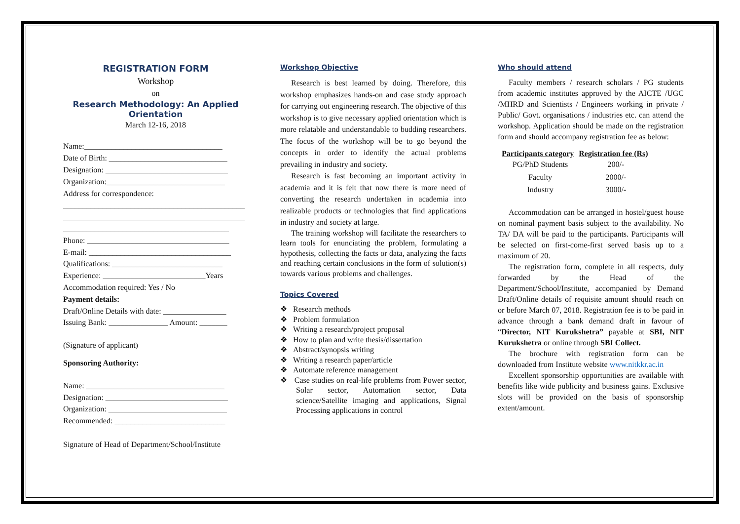REGISTRATION FORM
Workshop
on
Research Methodology: An Applied Orientation
March 12-16, 2018
Name:___________________________________
Date of Birth: ______________________________
Designation: _______________________________
Organization:______________________________
Address for correspondence:
______________________________________________
______________________________________________
__________________________________________
Phone: ____________________________________
E-mail: ____________________________________
Qualifications: ____________________________
Experience: __________________________Years
Accommodation required: Yes / No
Payment details:
Draft/Online Details with date: ________________
Issuing Bank: _______________ Amount: _______
(Signature of applicant)
Sponsoring Authority:
Name: ___________________________________
Designation: _______________________________
Organization: ______________________________
Recommended: ____________________________
Signature of Head of Department/School/Institute
Workshop Objective
Research is best learned by doing. Therefore, this workshop emphasizes hands-on and case study approach for carrying out engineering research. The objective of this workshop is to give necessary applied orientation which is more relatable and understandable to budding researchers. The focus of the workshop will be to go beyond the concepts in order to identify the actual problems prevailing in industry and society.
Research is fast becoming an important activity in academia and it is felt that now there is more need of converting the research undertaken in academia into realizable products or technologies that find applications in industry and society at large.
The training workshop will facilitate the researchers to learn tools for enunciating the problem, formulating a hypothesis, collecting the facts or data, analyzing the facts and reaching certain conclusions in the form of solution(s) towards various problems and challenges.
Topics Covered
❖ Research methods
❖ Problem formulation
❖ Writing a research/project proposal
❖ How to plan and write thesis/dissertation
❖ Abstract/synopsis writing
❖ Writing a research paper/article
❖ Automate reference management
❖ Case studies on real-life problems from Power sector, Solar sector, Automation sector, Data science/Satellite imaging and applications, Signal Processing applications in control
Who should attend
Faculty members / research scholars / PG students from academic institutes approved by the AICTE /UGC /MHRD and Scientists / Engineers working in private / Public/ Govt. organisations / industries etc. can attend the workshop. Application should be made on the registration form and should accompany registration fee as below:
| Participants category | Registration fee (Rs) |
| --- | --- |
| PG/PhD Students | 200/- |
| Faculty | 2000/- |
| Industry | 3000/- |
Accommodation can be arranged in hostel/guest house on nominal payment basis subject to the availability. No TA/ DA will be paid to the participants. Participants will be selected on first-come-first served basis up to a maximum of 20.
The registration form, complete in all respects, duly forwarded by the Head of the Department/School/Institute, accompanied by Demand Draft/Online details of requisite amount should reach on or before March 07, 2018. Registration fee is to be paid in advance through a bank demand draft in favour of “Director, NIT Kurukshetra” payable at SBI, NIT Kurukshetra or online through SBI Collect.
The brochure with registration form can be downloaded from Institute website www.nitkkr.ac.in
Excellent sponsorship opportunities are available with benefits like wide publicity and business gains. Exclusive slots will be provided on the basis of sponsorship extent/amount.